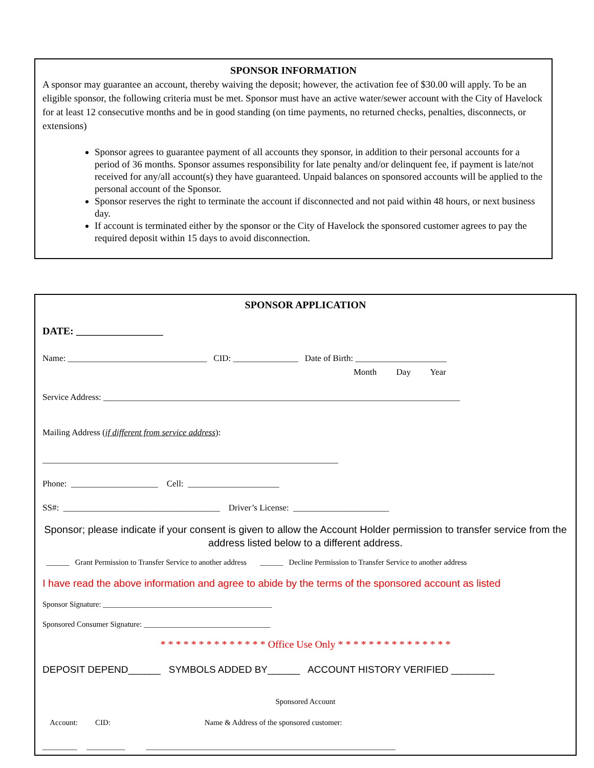SPONSOR INFORMATION
A sponsor may guarantee an account, thereby waiving the deposit; however, the activation fee of $30.00 will apply. To be an eligible sponsor, the following criteria must be met. Sponsor must have an active water/sewer account with the City of Havelock for at least 12 consecutive months and be in good standing (on time payments, no returned checks, penalties, disconnects, or extensions)
Sponsor agrees to guarantee payment of all accounts they sponsor, in addition to their personal accounts for a period of 36 months. Sponsor assumes responsibility for late penalty and/or delinquent fee, if payment is late/not received for any/all account(s) they have guaranteed. Unpaid balances on sponsored accounts will be applied to the personal account of the Sponsor.
Sponsor reserves the right to terminate the account if disconnected and not paid within 48 hours, or next business day.
If account is terminated either by the sponsor or the City of Havelock the sponsored customer agrees to pay the required deposit within 15 days to avoid disconnection.
SPONSOR APPLICATION
DATE: _________________
Name: ________________________________ CID: _______________ Date of Birth: _____________________
Month Day Year
Service Address: __________________________________________________________________________________
Mailing Address (if different from service address):
____________________________________________________________________
Phone: ____________________ Cell: _____________________
SS#: ____________________________________ Driver’s License: ______________________
Sponsor; please indicate if your consent is given to allow the Account Holder permission to transfer service from the address listed below to a different address.
______ Grant Permission to Transfer Service to another address ______ Decline Permission to Transfer Service to another address
I have read the above information and agree to abide by the terms of the sponsored account as listed
Sponsor Signature: ____________________________________________
Sponsored Consumer Signature: _________________________________
* * * * * * * * * * * * * * Office Use Only * * * * * * * * * * * * * * *
DEPOSIT DEPEND______ SYMBOLS ADDED BY______ ACCOUNT HISTORY VERIFIED ________
Sponsored Account
Account: CID: Name & Address of the sponsored customer:
_________ __________ _________________________________________________________________